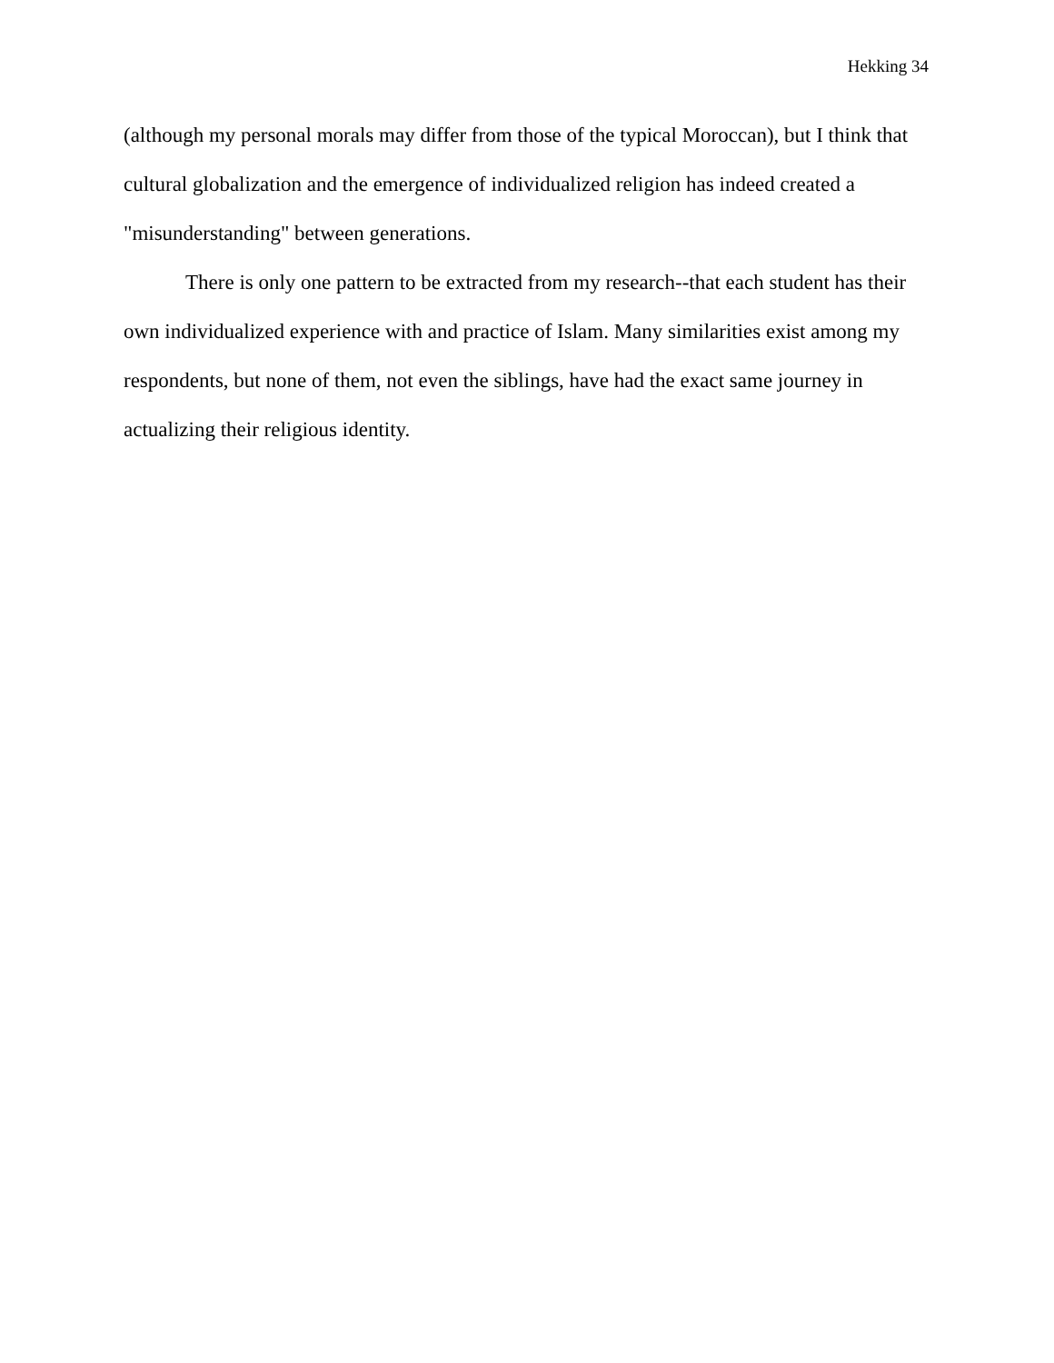Hekking 34
(although my personal morals may differ from those of the typical Moroccan), but I think that cultural globalization and the emergence of individualized religion has indeed created a "misunderstanding" between generations.
There is only one pattern to be extracted from my research--that each student has their own individualized experience with and practice of Islam. Many similarities exist among my respondents, but none of them, not even the siblings, have had the exact same journey in actualizing their religious identity.